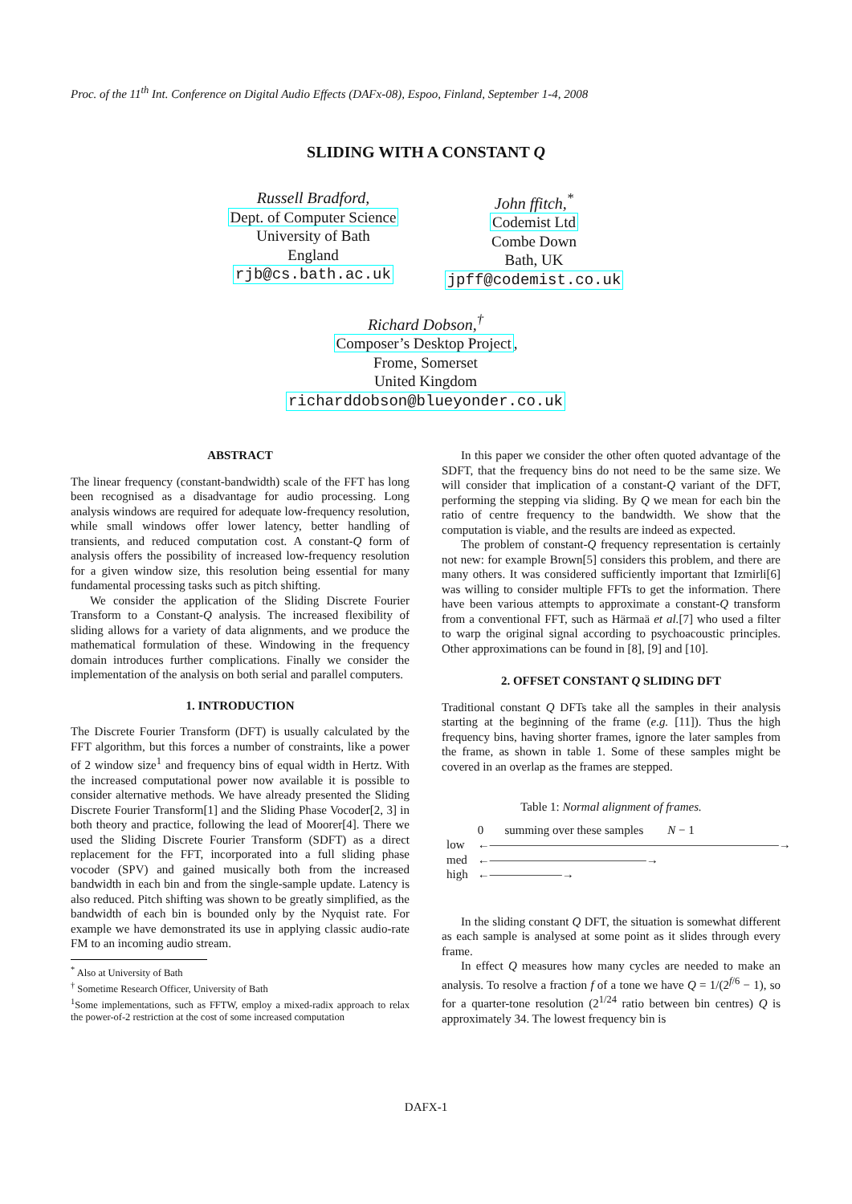Proc. of the 11<sup>th</sup> Int. Conference on Digital Audio Effects (DAFx-08), Espoo, Finland, September 1-4, 2008
SLIDING WITH A CONSTANT Q
Russell Bradford,
Dept. of Computer Science
University of Bath
England
rjb@cs.bath.ac.uk
John ffitch,<sup>*</sup>
Codemist Ltd
Combe Down
Bath, UK
jpff@codemist.co.uk
Richard Dobson,<sup>†</sup>
Composer’s Desktop Project,
Frome, Somerset
United Kingdom
richarddobson@blueyonder.co.uk
ABSTRACT
The linear frequency (constant-bandwidth) scale of the FFT has long been recognised as a disadvantage for audio processing. Long analysis windows are required for adequate low-frequency resolution, while small windows offer lower latency, better handling of transients, and reduced computation cost. A constant-Q form of analysis offers the possibility of increased low-frequency resolution for a given window size, this resolution being essential for many fundamental processing tasks such as pitch shifting.
We consider the application of the Sliding Discrete Fourier Transform to a Constant-Q analysis. The increased flexibility of sliding allows for a variety of data alignments, and we produce the mathematical formulation of these. Windowing in the frequency domain introduces further complications. Finally we consider the implementation of the analysis on both serial and parallel computers.
1. INTRODUCTION
The Discrete Fourier Transform (DFT) is usually calculated by the FFT algorithm, but this forces a number of constraints, like a power of 2 window size<sup>1</sup> and frequency bins of equal width in Hertz. With the increased computational power now available it is possible to consider alternative methods. We have already presented the Sliding Discrete Fourier Transform[1] and the Sliding Phase Vocoder[2, 3] in both theory and practice, following the lead of Moorer[4]. There we used the Sliding Discrete Fourier Transform (SDFT) as a direct replacement for the FFT, incorporated into a full sliding phase vocoder (SPV) and gained musically both from the increased bandwidth in each bin and from the single-sample update. Latency is also reduced. Pitch shifting was shown to be greatly simplified, as the bandwidth of each bin is bounded only by the Nyquist rate. For example we have demonstrated its use in applying classic audio-rate FM to an incoming audio stream.
<sup>*</sup> Also at University of Bath
<sup>†</sup> Sometime Research Officer, University of Bath
<sup>1</sup> Some implementations, such as FFTW, employ a mixed-radix approach to relax the power-of-2 restriction at the cost of some increased computation
In this paper we consider the other often quoted advantage of the SDFT, that the frequency bins do not need to be the same size. We will consider that implication of a constant-Q variant of the DFT, performing the stepping via sliding. By Q we mean for each bin the ratio of centre frequency to the bandwidth. We show that the computation is viable, and the results are indeed as expected.
The problem of constant-Q frequency representation is certainly not new: for example Brown[5] considers this problem, and there are many others. It was considered sufficiently important that Izmirli[6] was willing to consider multiple FFTs to get the information. There have been various attempts to approximate a constant-Q transform from a conventional FFT, such as Härmaä et al.[7] who used a filter to warp the original signal according to psychoacoustic principles. Other approximations can be found in [8], [9] and [10].
2. OFFSET CONSTANT Q SLIDING DFT
Traditional constant Q DFTs take all the samples in their analysis starting at the beginning of the frame (e.g. [11]). Thus the high frequency bins, having shorter frames, ignore the later samples from the frame, as shown in table 1. Some of these samples might be covered in an overlap as the frames are stepped.
Table 1: Normal alignment of frames.
| | 0 summing over these samples N − 1 |
| low | ←――――――――――――――――――――――――→ |
| med | ←―――――――――――――→ |
| high | ←――――――→ |
In the sliding constant Q DFT, the situation is somewhat different as each sample is analysed at some point as it slides through every frame.
In effect Q measures how many cycles are needed to make an analysis. To resolve a fraction f of a tone we have Q = 1/(2<sup>f/6</sup> − 1), so for a quarter-tone resolution (2<sup>1/24</sup> ratio between bin centres) Q is approximately 34. The lowest frequency bin is
DAFX-1